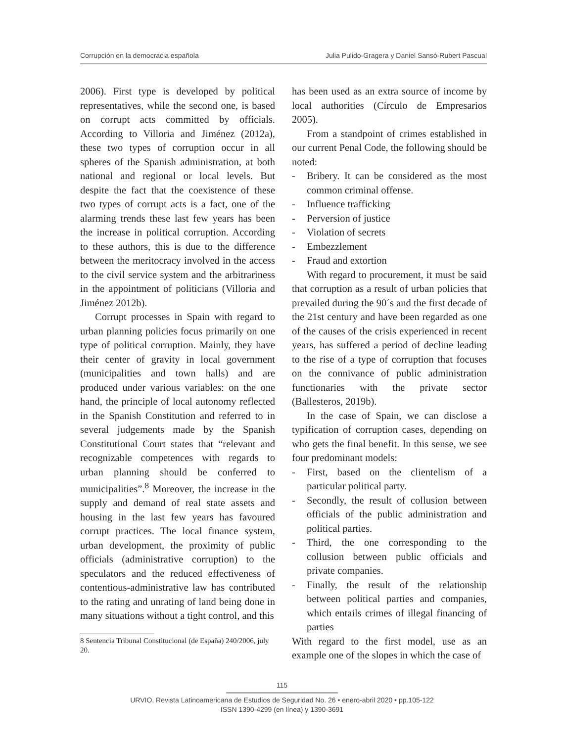Corrupción en la democracia española Julia Pulido-Gragera y Daniel Sansó-Rubert Pascual
2006). First type is developed by political representatives, while the second one, is based on corrupt acts committed by officials. According to Villoria and Jiménez (2012a), these two types of corruption occur in all spheres of the Spanish administration, at both national and regional or local levels. But despite the fact that the coexistence of these two types of corrupt acts is a fact, one of the alarming trends these last few years has been the increase in political corruption. According to these authors, this is due to the difference between the meritocracy involved in the access to the civil service system and the arbitrariness in the appointment of politicians (Villoria and Jiménez 2012b).
Corrupt processes in Spain with regard to urban planning policies focus primarily on one type of political corruption. Mainly, they have their center of gravity in local government (municipalities and town halls) and are produced under various variables: on the one hand, the principle of local autonomy reflected in the Spanish Constitution and referred to in several judgements made by the Spanish Constitutional Court states that “relevant and recognizable competences with regards to urban planning should be conferred to municipalities”.<sup>8</sup> Moreover, the increase in the supply and demand of real state assets and housing in the last few years has favoured corrupt practices. The local finance system, urban development, the proximity of public officials (administrative corruption) to the speculators and the reduced effectiveness of contentious-administrative law has contributed to the rating and unrating of land being done in many situations without a tight control, and this
8 Sentencia Tribunal Constitucional (de España) 240/2006, july 20.
has been used as an extra source of income by local authorities (Círculo de Empresarios 2005).
From a standpoint of crimes established in our current Penal Code, the following should be noted:
- Bribery. It can be considered as the most common criminal offense.
- Influence trafficking
- Perversion of justice
- Violation of secrets
- Embezzlement
- Fraud and extortion
With regard to procurement, it must be said that corruption as a result of urban policies that prevailed during the 90´s and the first decade of the 21st century and have been regarded as one of the causes of the crisis experienced in recent years, has suffered a period of decline leading to the rise of a type of corruption that focuses on the connivance of public administration functionaries with the private sector (Ballesteros, 2019b).
In the case of Spain, we can disclose a typification of corruption cases, depending on who gets the final benefit. In this sense, we see four predominant models:
- First, based on the clientelism of a particular political party.
- Secondly, the result of collusion between officials of the public administration and political parties.
- Third, the one corresponding to the collusion between public officials and private companies.
- Finally, the result of the relationship between political parties and companies, which entails crimes of illegal financing of parties
With regard to the first model, use as an example one of the slopes in which the case of
115
URVIO, Revista Latinoamericana de Estudios de Seguridad No. 26 • enero-abril 2020 • pp.105-122
ISSN 1390-4299 (en línea) y 1390-3691